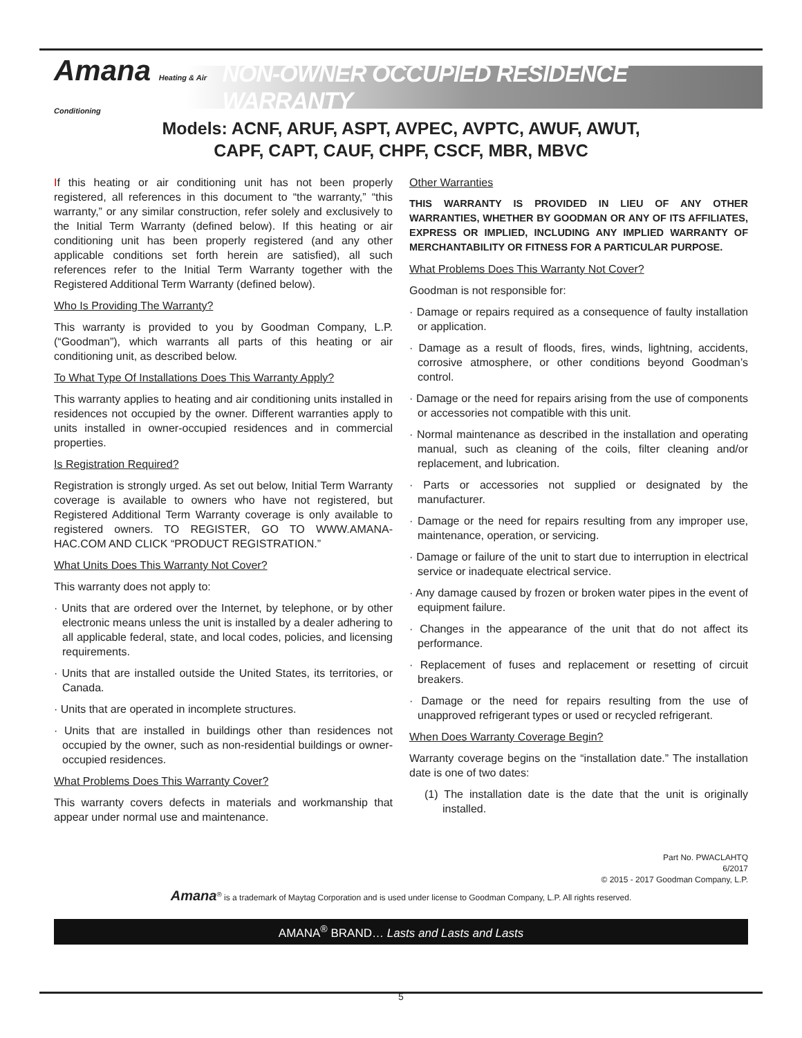Amana Heating & Air Conditioning
NON-OWNER OCCUPIED RESIDENCE WARRANTY
Models: ACNF, ARUF, ASPT, AVPEC, AVPTC, AWUF, AWUT,
CAPF, CAPT, CAUF, CHPF, CSCF, MBR, MBVC
If this heating or air conditioning unit has not been properly registered, all references in this document to “the warranty,” “this warranty,” or any similar construction, refer solely and exclusively to the Initial Term Warranty (defined below). If this heating or air conditioning unit has been properly registered (and any other applicable conditions set forth herein are satisfied), all such references refer to the Initial Term Warranty together with the Registered Additional Term Warranty (defined below).
Who Is Providing The Warranty?
This warranty is provided to you by Goodman Company, L.P. (“Goodman”), which warrants all parts of this heating or air conditioning unit, as described below.
To What Type Of Installations Does This Warranty Apply?
This warranty applies to heating and air conditioning units installed in residences not occupied by the owner. Different warranties apply to units installed in owner-occupied residences and in commercial properties.
Is Registration Required?
Registration is strongly urged. As set out below, Initial Term Warranty coverage is available to owners who have not registered, but Registered Additional Term Warranty coverage is only available to registered owners. TO REGISTER, GO TO WWW.AMANA-HAC.COM AND CLICK “PRODUCT REGISTRATION.”
What Units Does This Warranty Not Cover?
This warranty does not apply to:
· Units that are ordered over the Internet, by telephone, or by other electronic means unless the unit is installed by a dealer adhering to all applicable federal, state, and local codes, policies, and licensing requirements.
· Units that are installed outside the United States, its territories, or Canada.
· Units that are operated in incomplete structures.
· Units that are installed in buildings other than residences not occupied by the owner, such as non-residential buildings or owner-occupied residences.
What Problems Does This Warranty Cover?
This warranty covers defects in materials and workmanship that appear under normal use and maintenance.
Other Warranties
THIS WARRANTY IS PROVIDED IN LIEU OF ANY OTHER WARRANTIES, WHETHER BY GOODMAN OR ANY OF ITS AFFILIATES, EXPRESS OR IMPLIED, INCLUDING ANY IMPLIED WARRANTY OF MERCHANTABILITY OR FITNESS FOR A PARTICULAR PURPOSE.
What Problems Does This Warranty Not Cover?
Goodman is not responsible for:
· Damage or repairs required as a consequence of faulty installation or application.
· Damage as a result of floods, fires, winds, lightning, accidents, corrosive atmosphere, or other conditions beyond Goodman’s control.
· Damage or the need for repairs arising from the use of components or accessories not compatible with this unit.
· Normal maintenance as described in the installation and operating manual, such as cleaning of the coils, filter cleaning and/or replacement, and lubrication.
· Parts or accessories not supplied or designated by the manufacturer.
· Damage or the need for repairs resulting from any improper use, maintenance, operation, or servicing.
· Damage or failure of the unit to start due to interruption in electrical service or inadequate electrical service.
· Any damage caused by frozen or broken water pipes in the event of equipment failure.
· Changes in the appearance of the unit that do not affect its performance.
· Replacement of fuses and replacement or resetting of circuit breakers.
· Damage or the need for repairs resulting from the use of unapproved refrigerant types or used or recycled refrigerant.
When Does Warranty Coverage Begin?
Warranty coverage begins on the “installation date.” The installation date is one of two dates:
(1) The installation date is the date that the unit is originally installed.
Part No. PWACLAHTQ
6/2017
© 2015 - 2017 Goodman Company, L.P.
Amana<sup>®</sup> is a trademark of Maytag Corporation and is used under license to Goodman Company, L.P. All rights reserved.
AMANA<sup>®</sup> BRAND… Lasts and Lasts and Lasts
5